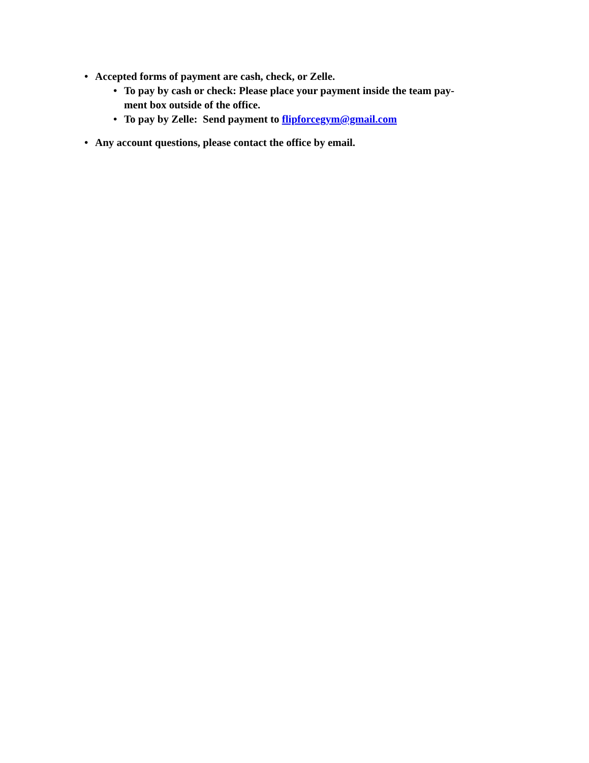• Accepted forms of payment are cash, check, or Zelle.
• To pay by cash or check: Please place your payment inside the team pay-
ment box outside of the office.
• To pay by Zelle: Send payment to flipforcegym@gmail.com
• Any account questions, please contact the office by email.